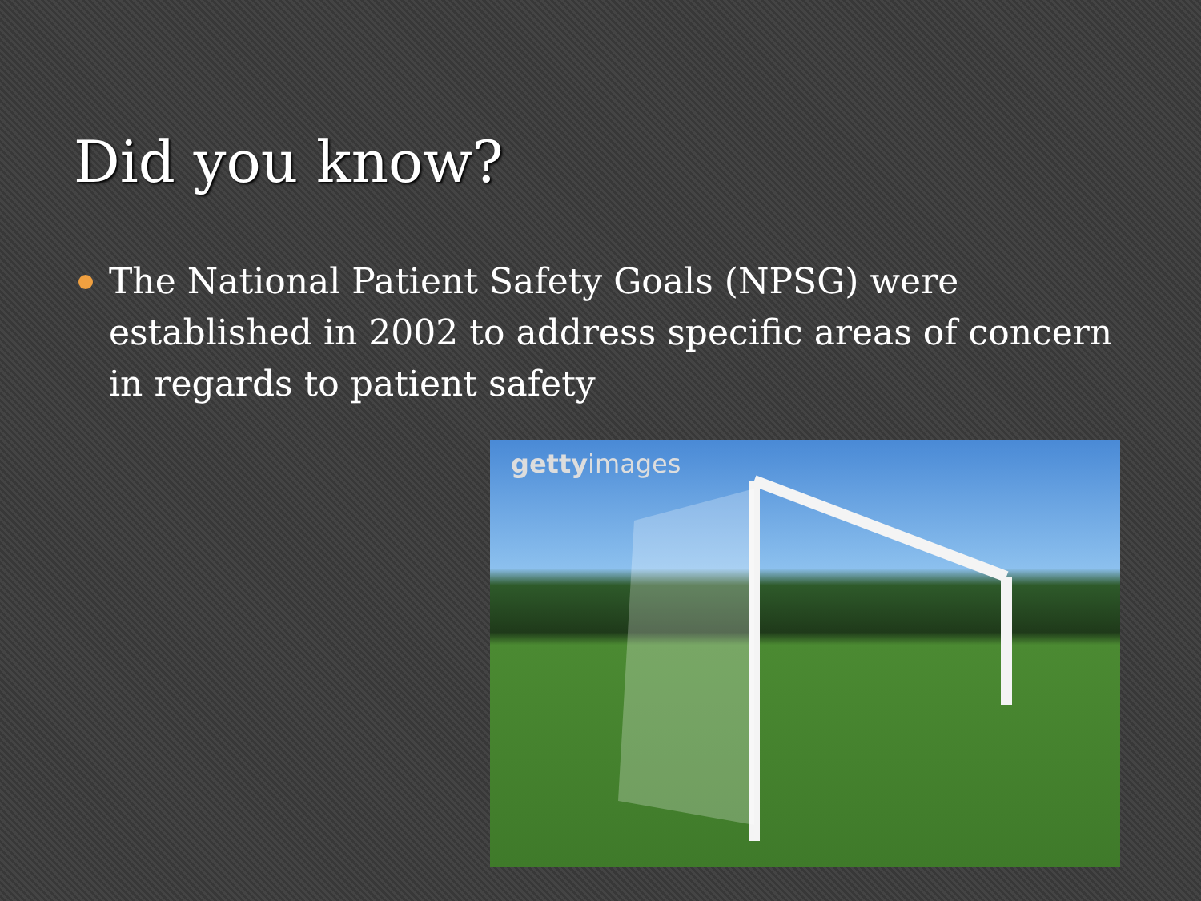Did you know?
The National Patient Safety Goals (NPSG) were established in 2002 to address specific areas of concern in regards to patient safety
gettyimages